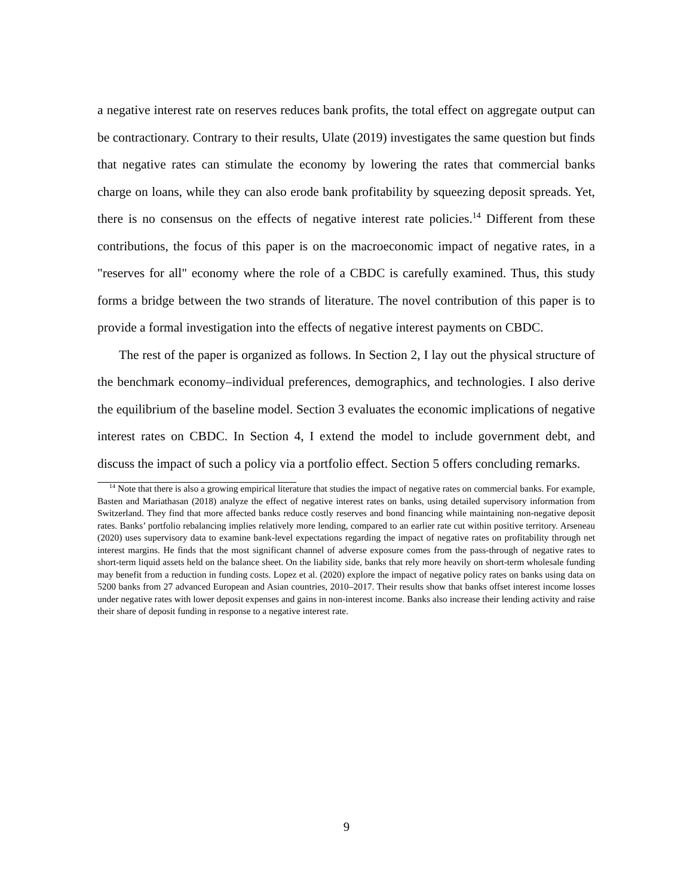a negative interest rate on reserves reduces bank profits, the total effect on aggregate output can be contractionary. Contrary to their results, Ulate (2019) investigates the same question but finds that negative rates can stimulate the economy by lowering the rates that commercial banks charge on loans, while they can also erode bank profitability by squeezing deposit spreads. Yet, there is no consensus on the effects of negative interest rate policies.<sup>14</sup> Different from these contributions, the focus of this paper is on the macroeconomic impact of negative rates, in a "reserves for all" economy where the role of a CBDC is carefully examined. Thus, this study forms a bridge between the two strands of literature. The novel contribution of this paper is to provide a formal investigation into the effects of negative interest payments on CBDC.
The rest of the paper is organized as follows. In Section 2, I lay out the physical structure of the benchmark economy–individual preferences, demographics, and technologies. I also derive the equilibrium of the baseline model. Section 3 evaluates the economic implications of negative interest rates on CBDC. In Section 4, I extend the model to include government debt, and discuss the impact of such a policy via a portfolio effect. Section 5 offers concluding remarks.
<sup>14</sup> Note that there is also a growing empirical literature that studies the impact of negative rates on commercial banks. For example, Basten and Mariathasan (2018) analyze the effect of negative interest rates on banks, using detailed supervisory information from Switzerland. They find that more affected banks reduce costly reserves and bond financing while maintaining non-negative deposit rates. Banks’ portfolio rebalancing implies relatively more lending, compared to an earlier rate cut within positive territory. Arseneau (2020) uses supervisory data to examine bank-level expectations regarding the impact of negative rates on profitability through net interest margins. He finds that the most significant channel of adverse exposure comes from the pass-through of negative rates to short-term liquid assets held on the balance sheet. On the liability side, banks that rely more heavily on short-term wholesale funding may benefit from a reduction in funding costs. Lopez et al. (2020) explore the impact of negative policy rates on banks using data on 5200 banks from 27 advanced European and Asian countries, 2010–2017. Their results show that banks offset interest income losses under negative rates with lower deposit expenses and gains in non-interest income. Banks also increase their lending activity and raise their share of deposit funding in response to a negative interest rate.
9